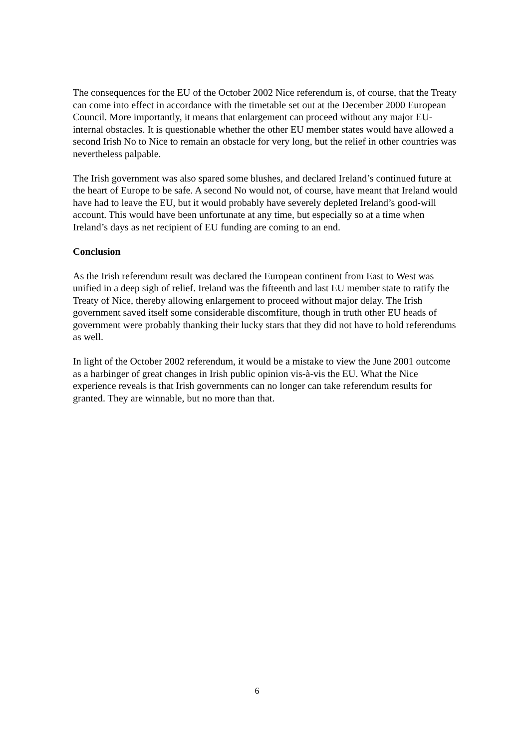The consequences for the EU of the October 2002 Nice referendum is, of course, that the Treaty can come into effect in accordance with the timetable set out at the December 2000 European Council. More importantly, it means that enlargement can proceed without any major EU-internal obstacles. It is questionable whether the other EU member states would have allowed a second Irish No to Nice to remain an obstacle for very long, but the relief in other countries was nevertheless palpable.
The Irish government was also spared some blushes, and declared Ireland’s continued future at the heart of Europe to be safe. A second No would not, of course, have meant that Ireland would have had to leave the EU, but it would probably have severely depleted Ireland’s good-will account. This would have been unfortunate at any time, but especially so at a time when Ireland’s days as net recipient of EU funding are coming to an end.
Conclusion
As the Irish referendum result was declared the European continent from East to West was unified in a deep sigh of relief. Ireland was the fifteenth and last EU member state to ratify the Treaty of Nice, thereby allowing enlargement to proceed without major delay. The Irish government saved itself some considerable discomfiture, though in truth other EU heads of government were probably thanking their lucky stars that they did not have to hold referendums as well.
In light of the October 2002 referendum, it would be a mistake to view the June 2001 outcome as a harbinger of great changes in Irish public opinion vis-à-vis the EU. What the Nice experience reveals is that Irish governments can no longer can take referendum results for granted. They are winnable, but no more than that.
6